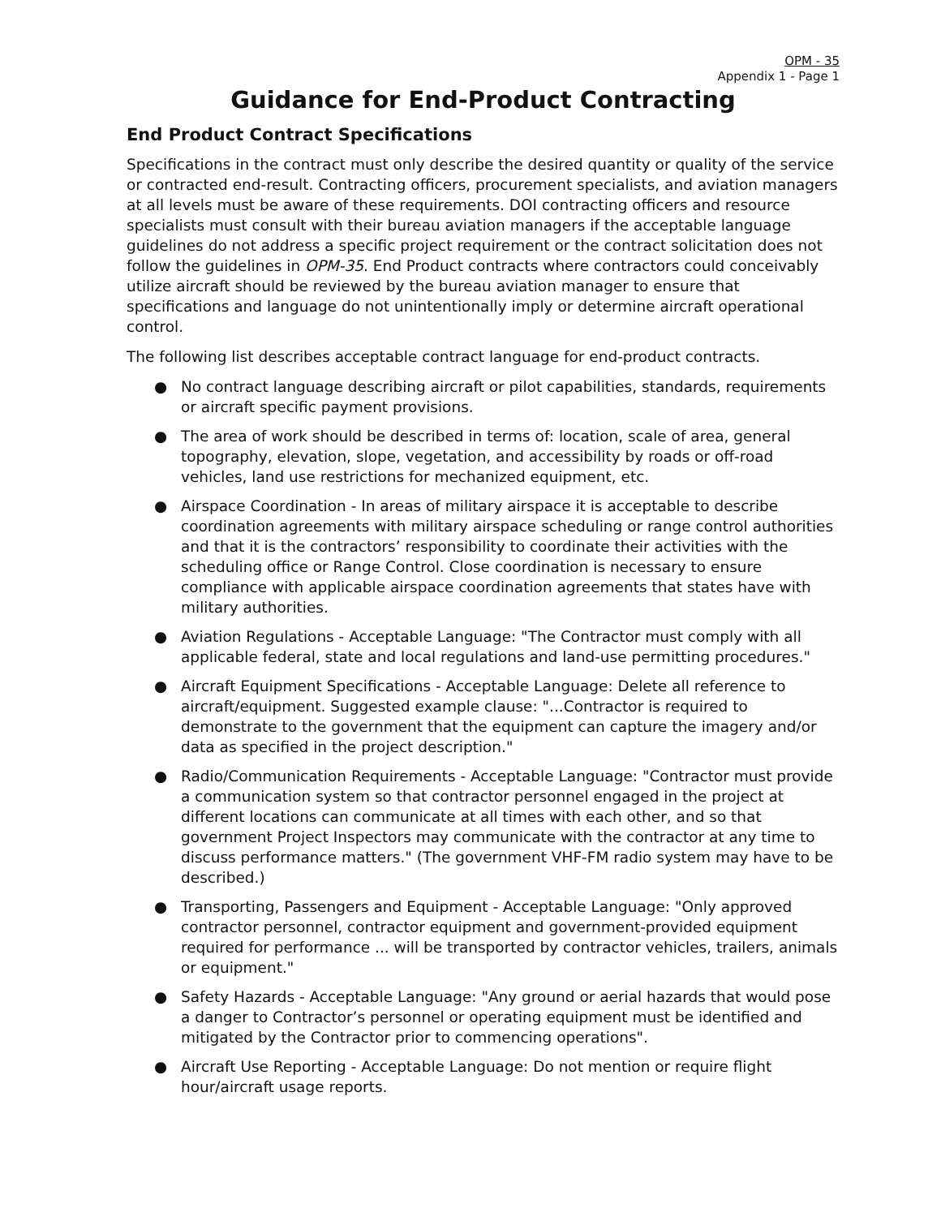OPM - 35
Appendix 1 - Page 1
Guidance for End-Product Contracting
End Product Contract Specifications
Specifications in the contract must only describe the desired quantity or quality of the service or contracted end-result. Contracting officers, procurement specialists, and aviation managers at all levels must be aware of these requirements. DOI contracting officers and resource specialists must consult with their bureau aviation managers if the acceptable language guidelines do not address a specific project requirement or the contract solicitation does not follow the guidelines in OPM-35. End Product contracts where contractors could conceivably utilize aircraft should be reviewed by the bureau aviation manager to ensure that specifications and language do not unintentionally imply or determine aircraft operational control.
The following list describes acceptable contract language for end-product contracts.
● No contract language describing aircraft or pilot capabilities, standards, requirements or aircraft specific payment provisions.
● The area of work should be described in terms of: location, scale of area, general topography, elevation, slope, vegetation, and accessibility by roads or off-road vehicles, land use restrictions for mechanized equipment, etc.
● Airspace Coordination - In areas of military airspace it is acceptable to describe coordination agreements with military airspace scheduling or range control authorities and that it is the contractors’ responsibility to coordinate their activities with the scheduling office or Range Control. Close coordination is necessary to ensure compliance with applicable airspace coordination agreements that states have with military authorities.
● Aviation Regulations - Acceptable Language: "The Contractor must comply with all applicable federal, state and local regulations and land-use permitting procedures."
● Aircraft Equipment Specifications - Acceptable Language: Delete all reference to aircraft/equipment. Suggested example clause: "...Contractor is required to demonstrate to the government that the equipment can capture the imagery and/or data as specified in the project description."
● Radio/Communication Requirements - Acceptable Language: "Contractor must provide a communication system so that contractor personnel engaged in the project at different locations can communicate at all times with each other, and so that government Project Inspectors may communicate with the contractor at any time to discuss performance matters." (The government VHF-FM radio system may have to be described.)
● Transporting, Passengers and Equipment - Acceptable Language: "Only approved contractor personnel, contractor equipment and government-provided equipment required for performance ... will be transported by contractor vehicles, trailers, animals or equipment."
● Safety Hazards - Acceptable Language: "Any ground or aerial hazards that would pose a danger to Contractor’s personnel or operating equipment must be identified and mitigated by the Contractor prior to commencing operations".
● Aircraft Use Reporting - Acceptable Language: Do not mention or require flight hour/aircraft usage reports.